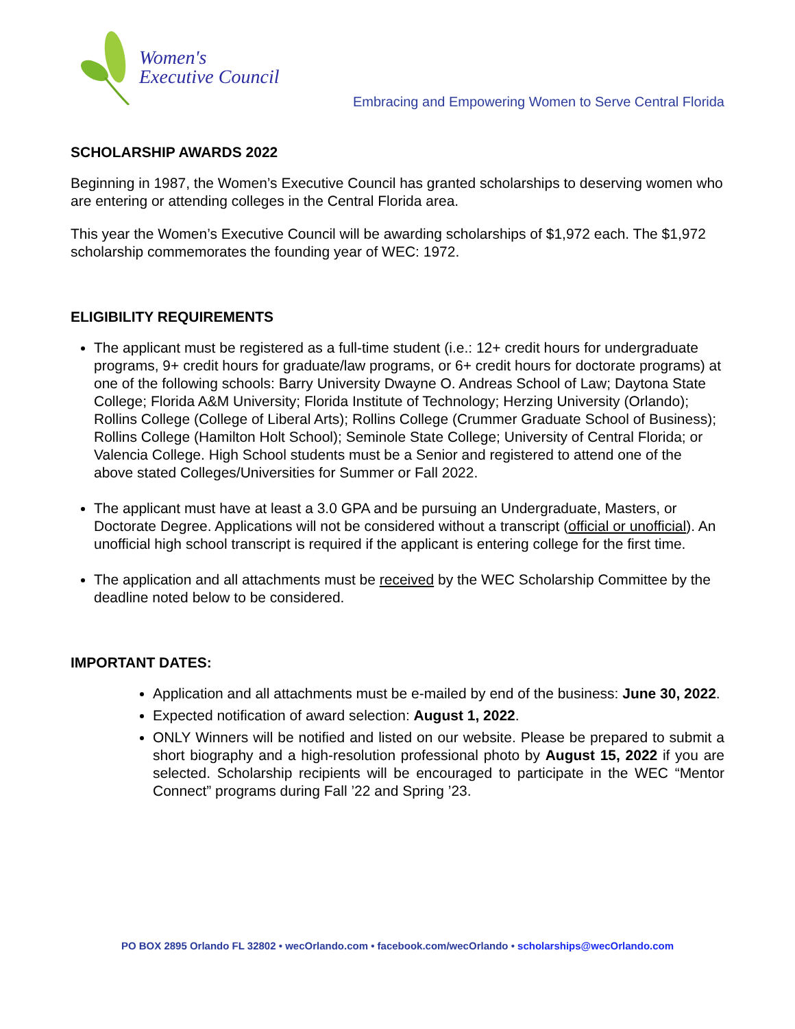Women's
Executive Council
Embracing and Empowering Women to Serve Central Florida
SCHOLARSHIP AWARDS 2022
Beginning in 1987, the Women’s Executive Council has granted scholarships to deserving women who are entering or attending colleges in the Central Florida area.
This year the Women’s Executive Council will be awarding scholarships of $1,972 each. The $1,972 scholarship commemorates the founding year of WEC: 1972.
ELIGIBILITY REQUIREMENTS
The applicant must be registered as a full-time student (i.e.: 12+ credit hours for undergraduate programs, 9+ credit hours for graduate/law programs, or 6+ credit hours for doctorate programs) at one of the following schools: Barry University Dwayne O. Andreas School of Law; Daytona State College; Florida A&M University; Florida Institute of Technology; Herzing University (Orlando); Rollins College (College of Liberal Arts); Rollins College (Crummer Graduate School of Business); Rollins College (Hamilton Holt School); Seminole State College; University of Central Florida; or Valencia College. High School students must be a Senior and registered to attend one of the above stated Colleges/Universities for Summer or Fall 2022.
The applicant must have at least a 3.0 GPA and be pursuing an Undergraduate, Masters, or Doctorate Degree. Applications will not be considered without a transcript (official or unofficial). An unofficial high school transcript is required if the applicant is entering college for the first time.
The application and all attachments must be received by the WEC Scholarship Committee by the deadline noted below to be considered.
IMPORTANT DATES:
Application and all attachments must be e-mailed by end of the business: June 30, 2022.
Expected notification of award selection: August 1, 2022.
ONLY Winners will be notified and listed on our website. Please be prepared to submit a short biography and a high-resolution professional photo by August 15, 2022 if you are selected. Scholarship recipients will be encouraged to participate in the WEC “Mentor Connect” programs during Fall ’22 and Spring ’23.
PO BOX 2895 Orlando FL 32802 • wecOrlando.com • facebook.com/wecOrlando • scholarships@wecOrlando.com